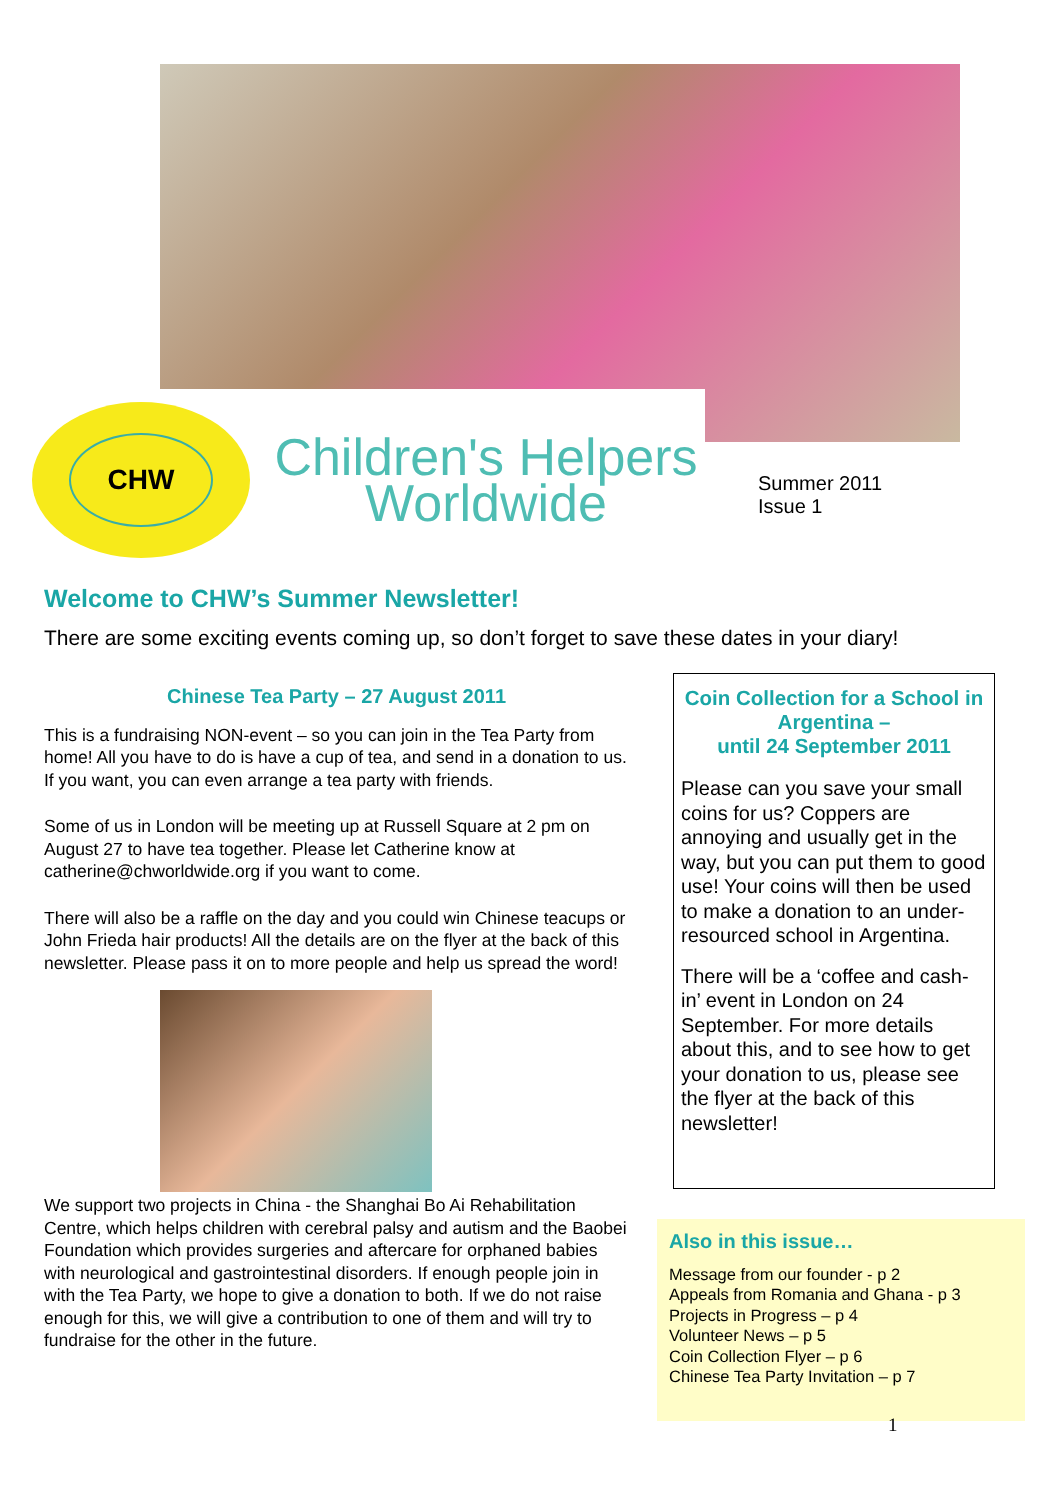CHW
Children's Helpers Worldwide
Summer 2011
Issue 1
Welcome to CHW’s Summer Newsletter!
There are some exciting events coming up, so don’t forget to save these dates in your diary!
Chinese Tea Party – 27 August 2011
This is a fundraising NON-event – so you can join in the Tea Party from home! All you have to do is have a cup of tea, and send in a donation to us. If you want, you can even arrange a tea party with friends.
Some of us in London will be meeting up at Russell Square at 2 pm on August 27 to have tea together. Please let Catherine know at catherine@chworldwide.org if you want to come.
There will also be a raffle on the day and you could win Chinese teacups or John Frieda hair products! All the details are on the flyer at the back of this newsletter. Please pass it on to more people and help us spread the word!
We support two projects in China - the Shanghai Bo Ai Rehabilitation Centre, which helps children with cerebral palsy and autism and the Baobei Foundation which provides surgeries and aftercare for orphaned babies with neurological and gastrointestinal disorders. If enough people join in with the Tea Party, we hope to give a donation to both. If we do not raise enough for this, we will give a contribution to one of them and will try to fundraise for the other in the future.
Coin Collection for a School in Argentina –
until 24 September 2011
Please can you save your small coins for us? Coppers are annoying and usually get in the way, but you can put them to good use! Your coins will then be used to make a donation to an under-resourced school in Argentina.
There will be a ‘coffee and cash-in’ event in London on 24 September. For more details about this, and to see how to get your donation to us, please see the flyer at the back of this newsletter!
Also in this issue…
Message from our founder - p 2
Appeals from Romania and Ghana - p 3
Projects in Progress – p 4
Volunteer News – p 5
Coin Collection Flyer – p 6
Chinese Tea Party Invitation – p 7
1